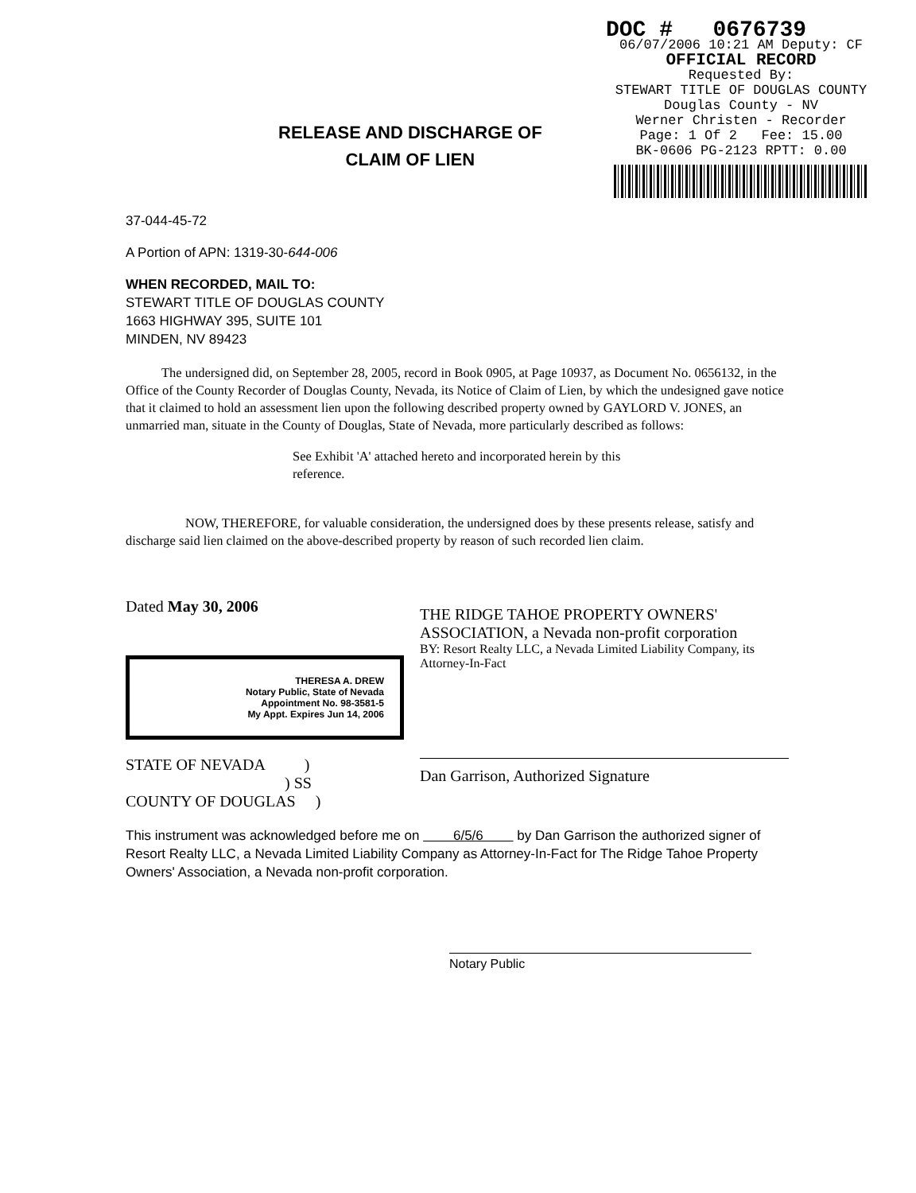RELEASE AND DISCHARGE OF
CLAIM OF LIEN
DOC # 0676739
06/07/2006 10:21 AM Deputy: CF
OFFICIAL RECORD
Requested By:
STEWART TITLE OF DOUGLAS COUNTY
Douglas County - NV
Werner Christen - Recorder
Page: 1 Of 2 Fee: 15.00
BK-0606 PG-2123 RPTT: 0.00
37-044-45-72
A Portion of APN: 1319-30-644-006
WHEN RECORDED, MAIL TO:
STEWART TITLE OF DOUGLAS COUNTY
1663 HIGHWAY 395, SUITE 101
MINDEN, NV 89423
The undersigned did, on September 28, 2005, record in Book 0905, at Page 10937, as Document No. 0656132, in the Office of the County Recorder of Douglas County, Nevada, its Notice of Claim of Lien, by which the undesigned gave notice that it claimed to hold an assessment lien upon the following described property owned by GAYLORD V. JONES, an unmarried man, situate in the County of Douglas, State of Nevada, more particularly described as follows:
See Exhibit 'A' attached hereto and incorporated herein by this reference.
NOW, THEREFORE, for valuable consideration, the undersigned does by these presents release, satisfy and discharge said lien claimed on the above-described property by reason of such recorded lien claim.
Dated May 30, 2006
THERESA A. DREW
Notary Public, State of Nevada
Appointment No. 98-3581-5
My Appt. Expires Jun 14, 2006
STATE OF NEVADA )
) SS
COUNTY OF DOUGLAS )
THE RIDGE TAHOE PROPERTY OWNERS' ASSOCIATION, a Nevada non-profit corporation
BY: Resort Realty LLC, a Nevada Limited Liability Company, its Attorney-In-Fact
Dan Garrison, Authorized Signature
This instrument was acknowledged before me on 6/5/6 by Dan Garrison the authorized signer of Resort Realty LLC, a Nevada Limited Liability Company as Attorney-In-Fact for The Ridge Tahoe Property Owners' Association, a Nevada non-profit corporation.
Notary Public